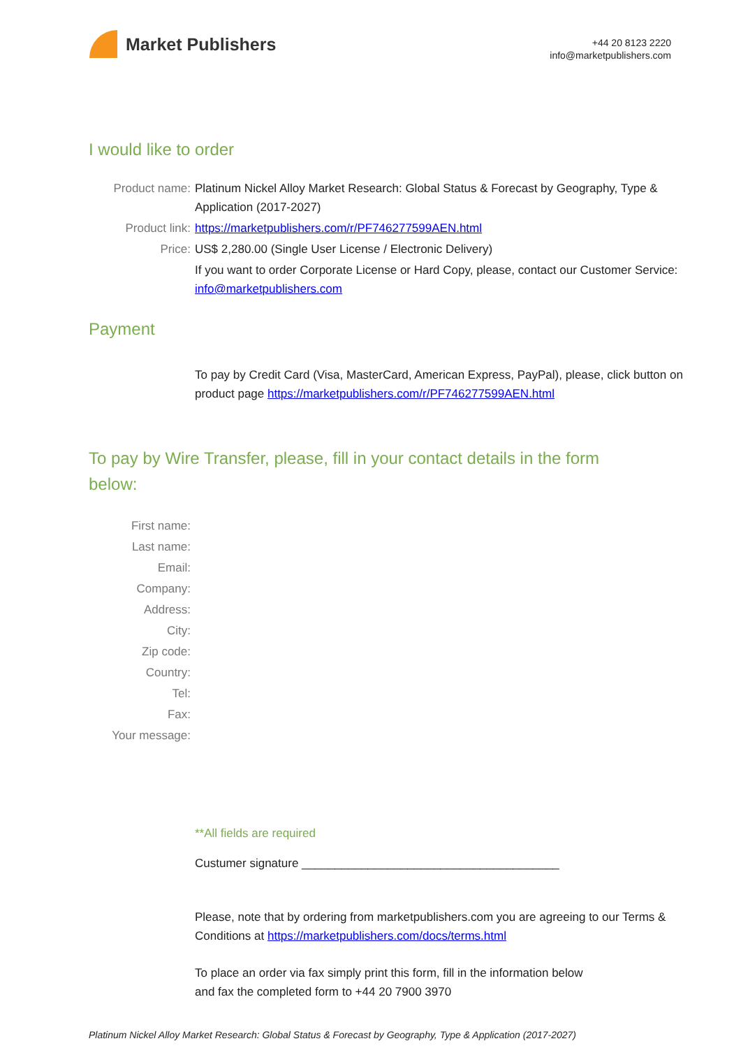Market Publishers
+44 20 8123 2220
info@marketpublishers.com
I would like to order
Product name: Platinum Nickel Alloy Market Research: Global Status & Forecast by Geography, Type & Application (2017-2027)
Product link: https://marketpublishers.com/r/PF746277599AEN.html
Price: US$ 2,280.00 (Single User License / Electronic Delivery)
If you want to order Corporate License or Hard Copy, please, contact our Customer Service:
info@marketpublishers.com
Payment
To pay by Credit Card (Visa, MasterCard, American Express, PayPal), please, click button on product page https://marketpublishers.com/r/PF746277599AEN.html
To pay by Wire Transfer, please, fill in your contact details in the form below:
First name:
Last name:
Email:
Company:
Address:
City:
Zip code:
Country:
Tel:
Fax:
Your message:
**All fields are required
Custumer signature _______________________________________
Please, note that by ordering from marketpublishers.com you are agreeing to our Terms & Conditions at https://marketpublishers.com/docs/terms.html
To place an order via fax simply print this form, fill in the information below
and fax the completed form to +44 20 7900 3970
Platinum Nickel Alloy Market Research: Global Status & Forecast by Geography, Type & Application (2017-2027)